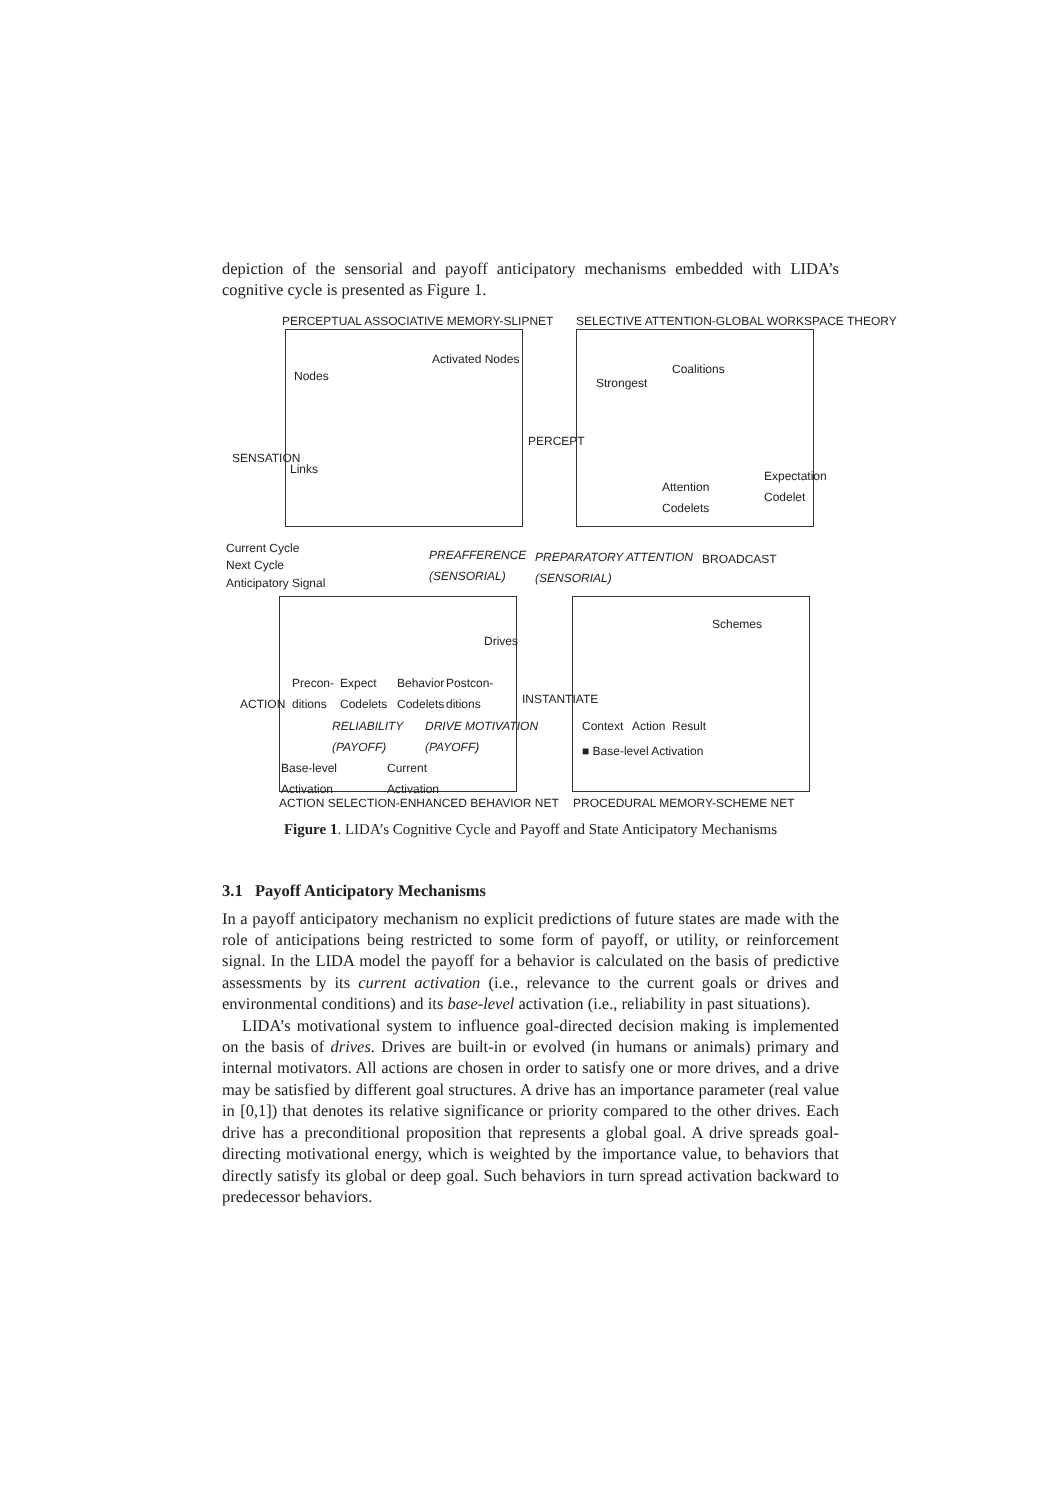depiction of the sensorial and payoff anticipatory mechanisms embedded with LIDA’s cognitive cycle is presented as Figure 1.
PERCEPTUAL ASSOCIATIVE MEMORY-SLIPNET SELECTIVE ATTENTION-GLOBAL WORKSPACE THEORY
Nodes
Activated Nodes
SENSATION
Links
PERCEPT
Strongest
Coalitions
Attention
Codelets
Expectation
Codelet
Current Cycle
Next Cycle
Anticipatory Signal
PREAFFERENCE
(SENSORIAL)
PREPARATORY ATTENTION
(SENSORIAL)
BROADCAST
Schemes
Drives
Precon-
ditions
Expect
Codelets
Behavior
Codelets
Postcon-
ditions
ACTION INSTANTIATE
Context Action Result
■ Base-level Activation
RELIABILITY
(PAYOFF)
DRIVE MOTIVATION
(PAYOFF)
Base-level
Activation
Current
Activation
ACTION SELECTION-ENHANCED BEHAVIOR NET PROCEDURAL MEMORY-SCHEME NET
Figure 1. LIDA’s Cognitive Cycle and Payoff and State Anticipatory Mechanisms
3.1 Payoff Anticipatory Mechanisms
In a payoff anticipatory mechanism no explicit predictions of future states are made with the role of anticipations being restricted to some form of payoff, or utility, or reinforcement signal. In the LIDA model the payoff for a behavior is calculated on the basis of predictive assessments by its current activation (i.e., relevance to the current goals or drives and environmental conditions) and its base-level activation (i.e., reliability in past situations).
LIDA’s motivational system to influence goal-directed decision making is implemented on the basis of drives. Drives are built-in or evolved (in humans or animals) primary and internal motivators. All actions are chosen in order to satisfy one or more drives, and a drive may be satisfied by different goal structures. A drive has an importance parameter (real value in [0,1]) that denotes its relative significance or priority compared to the other drives. Each drive has a preconditional proposition that represents a global goal. A drive spreads goal-directing motivational energy, which is weighted by the importance value, to behaviors that directly satisfy its global or deep goal. Such behaviors in turn spread activation backward to predecessor behaviors.